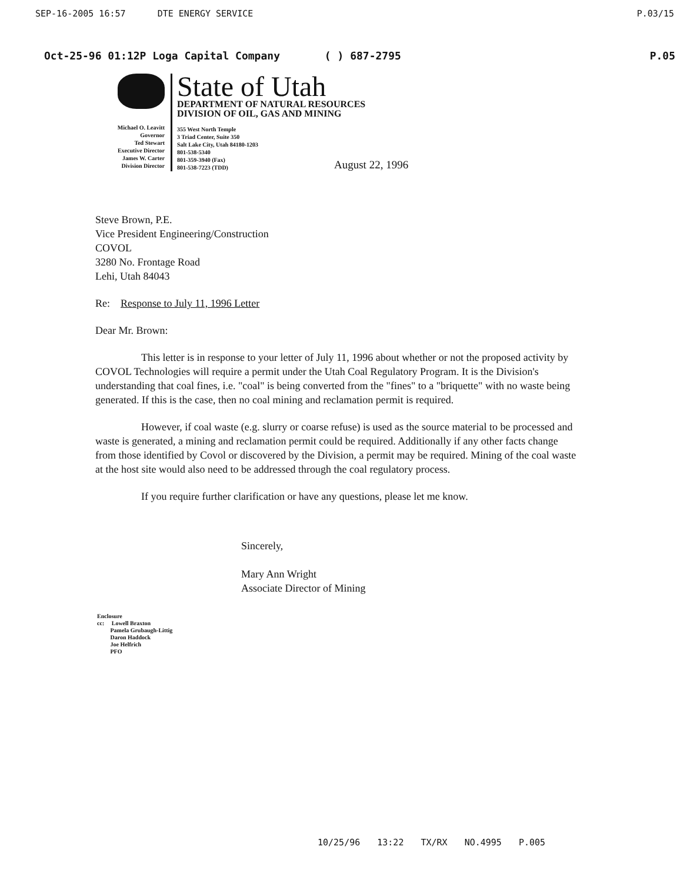SEP-16-2005 16:57 DTE ENERGY SERVICE P.03/15
Oct-25-96 01:12P Loga Capital Company ( ) 687-2795 P.05
Michael O. Leavitt
Governor
Ted Stewart
Executive Director
James W. Carter
Division Director
State of Utah
DEPARTMENT OF NATURAL RESOURCES
DIVISION OF OIL, GAS AND MINING
355 West North Temple
3 Triad Center, Suite 350
Salt Lake City, Utah 84180-1203
801-538-5340
801-359-3940 (Fax)
801-538-7223 (TDD)
August 22, 1996
Steve Brown, P.E.
Vice President Engineering/Construction
COVOL
3280 No. Frontage Road
Lehi, Utah 84043
Re: Response to July 11, 1996 Letter
Dear Mr. Brown:
This letter is in response to your letter of July 11, 1996 about whether or not the proposed activity by COVOL Technologies will require a permit under the Utah Coal Regulatory Program. It is the Division's understanding that coal fines, i.e. "coal" is being converted from the "fines" to a "briquette" with no waste being generated. If this is the case, then no coal mining and reclamation permit is required.
However, if coal waste (e.g. slurry or coarse refuse) is used as the source material to be processed and waste is generated, a mining and reclamation permit could be required. Additionally if any other facts change from those identified by Covol or discovered by the Division, a permit may be required. Mining of the coal waste at the host site would also need to be addressed through the coal regulatory process.
If you require further clarification or have any questions, please let me know.
Sincerely,
Mary Ann Wright
Associate Director of Mining
Enclosure
cc: Lowell Braxton
Pamela Grubaugh-Littig
Daron Haddock
Joe Helfrich
PFO
10/25/96 13:22 TX/RX NO.4995 P.005